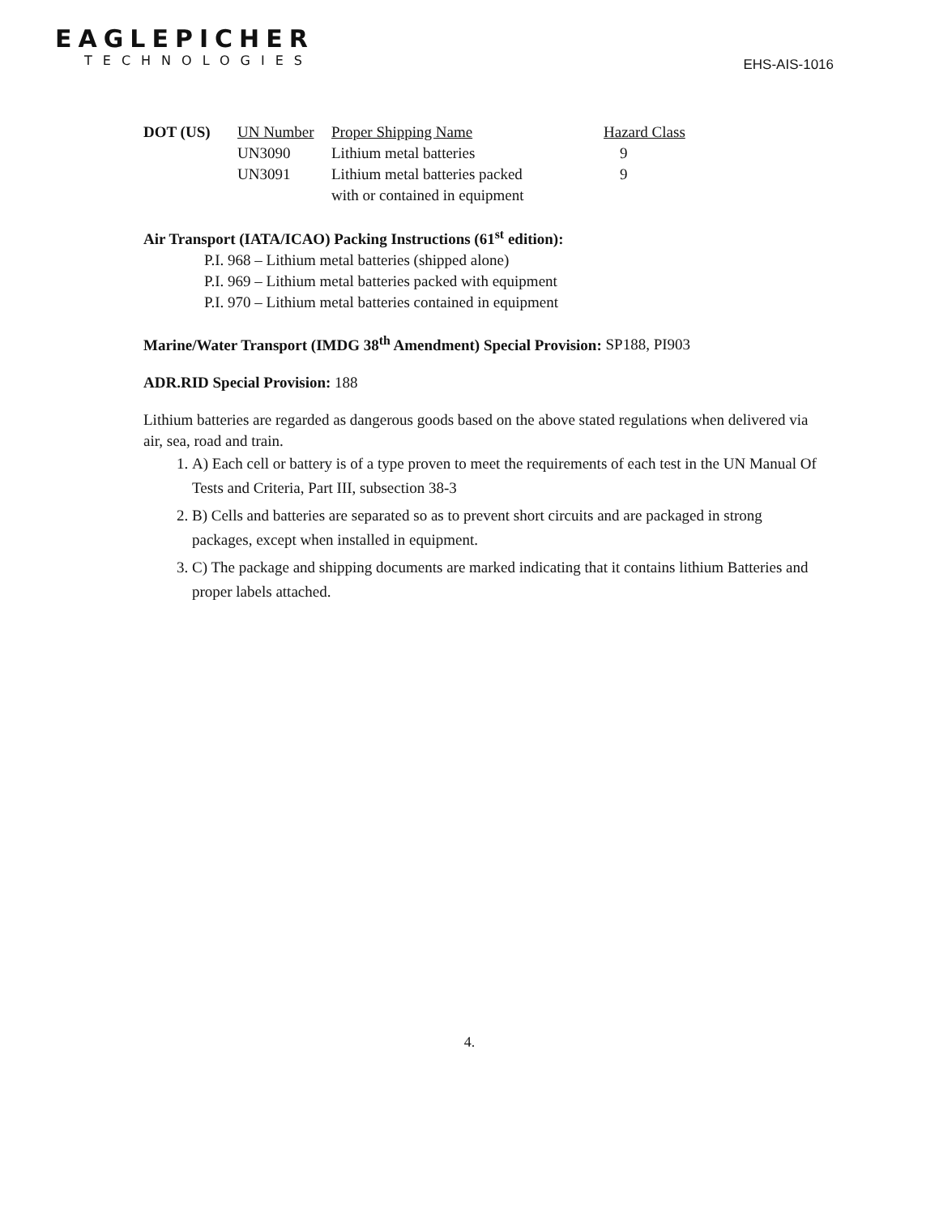EAGLEPICHER
TECHNOLOGIES
EHS-AIS-1016
| DOT (US) | UN Number | Proper Shipping Name | Hazard Class |
| | UN3090 | Lithium metal batteries | 9 |
| | UN3091 | Lithium metal batteries packed with or contained in equipment | 9 |
Air Transport (IATA/ICAO) Packing Instructions (61<sup>st</sup> edition):
P.I. 968 – Lithium metal batteries (shipped alone)
P.I. 969 – Lithium metal batteries packed with equipment
P.I. 970 – Lithium metal batteries contained in equipment
Marine/Water Transport (IMDG 38<sup>th</sup> Amendment) Special Provision: SP188, PI903
ADR.RID Special Provision: 188
Lithium batteries are regarded as dangerous goods based on the above stated regulations when delivered via air, sea, road and train.
1. A) Each cell or battery is of a type proven to meet the requirements of each test in the UN Manual Of Tests and Criteria, Part III, subsection 38-3
2. B) Cells and batteries are separated so as to prevent short circuits and are packaged in strong packages, except when installed in equipment.
3. C) The package and shipping documents are marked indicating that it contains lithium Batteries and proper labels attached.
4.